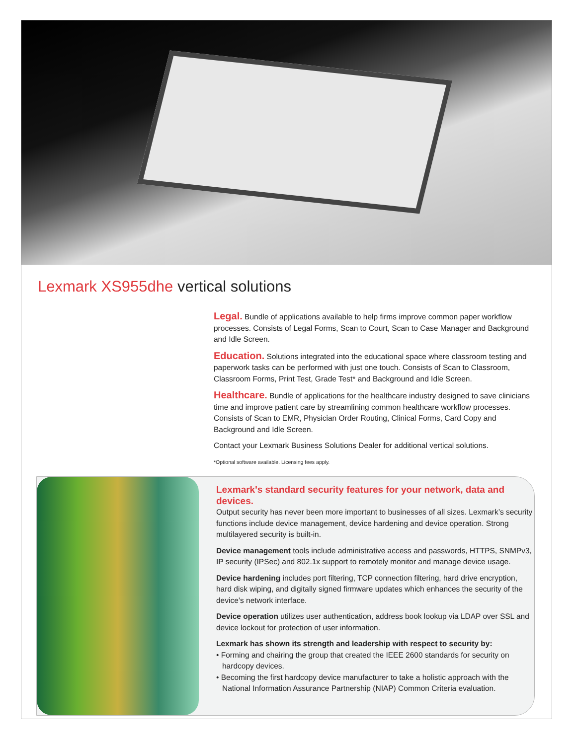Lexmark XS955dhe vertical solutions
Legal. Bundle of applications available to help firms improve common paper workflow processes. Consists of Legal Forms, Scan to Court, Scan to Case Manager and Background and Idle Screen.
Education. Solutions integrated into the educational space where classroom testing and paperwork tasks can be performed with just one touch. Consists of Scan to Classroom, Classroom Forms, Print Test, Grade Test* and Background and Idle Screen.
Healthcare. Bundle of applications for the healthcare industry designed to save clinicians time and improve patient care by streamlining common healthcare workflow processes. Consists of Scan to EMR, Physician Order Routing, Clinical Forms, Card Copy and Background and Idle Screen.
Contact your Lexmark Business Solutions Dealer for additional vertical solutions.
*Optional software available. Licensing fees apply.
Lexmark's standard security features for your network, data and devices.
Output security has never been more important to businesses of all sizes. Lexmark’s security functions include device management, device hardening and device operation. Strong multilayered security is built-in.
Device management tools include administrative access and passwords, HTTPS, SNMPv3, IP security (IPSec) and 802.1x support to remotely monitor and manage device usage.
Device hardening includes port filtering, TCP connection filtering, hard drive encryption, hard disk wiping, and digitally signed firmware updates which enhances the security of the device’s network interface.
Device operation utilizes user authentication, address book lookup via LDAP over SSL and device lockout for protection of user information.
Lexmark has shown its strength and leadership with respect to security by:
• Forming and chairing the group that created the IEEE 2600 standards for security on hardcopy devices.
• Becoming the first hardcopy device manufacturer to take a holistic approach with the National Information Assurance Partnership (NIAP) Common Criteria evaluation.